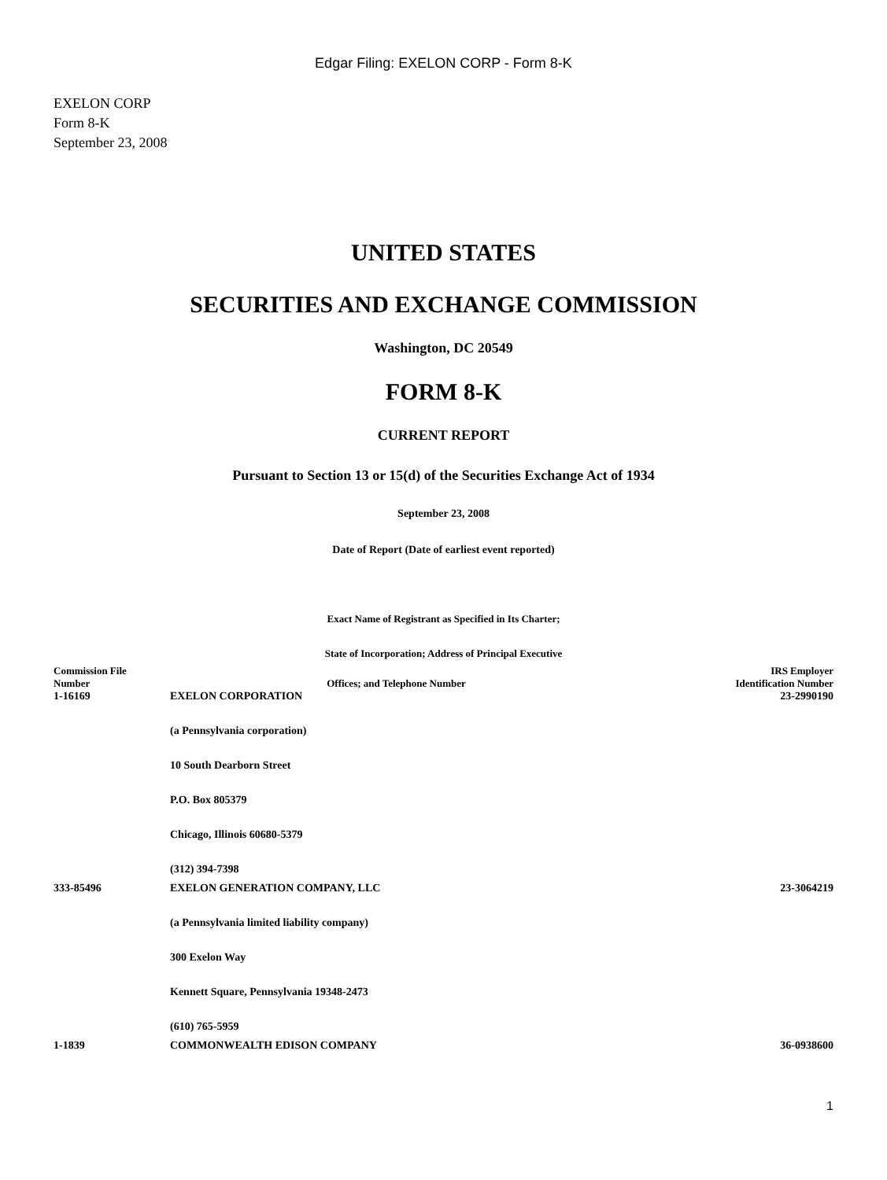Edgar Filing: EXELON CORP - Form 8-K
EXELON CORP
Form 8-K
September 23, 2008
UNITED STATES
SECURITIES AND EXCHANGE COMMISSION
Washington, DC 20549
FORM 8-K
CURRENT REPORT
Pursuant to Section 13 or 15(d) of the Securities Exchange Act of 1934
September 23, 2008
Date of Report (Date of earliest event reported)
Exact Name of Registrant as Specified in Its Charter;
State of Incorporation; Address of Principal Executive
| Commission File Number | Offices; and Telephone Number | IRS Employer Identification Number |
| --- | --- | --- |
| 1-16169 | EXELON CORPORATION | 23-2990190 |
| | (a Pennsylvania corporation) | |
| | 10 South Dearborn Street | |
| | P.O. Box 805379 | |
| | Chicago, Illinois 60680-5379 | |
| | (312) 394-7398 | |
| 333-85496 | EXELON GENERATION COMPANY, LLC | 23-3064219 |
| | (a Pennsylvania limited liability company) | |
| | 300 Exelon Way | |
| | Kennett Square, Pennsylvania 19348-2473 | |
| | (610) 765-5959 | |
| 1-1839 | COMMONWEALTH EDISON COMPANY | 36-0938600 |
1